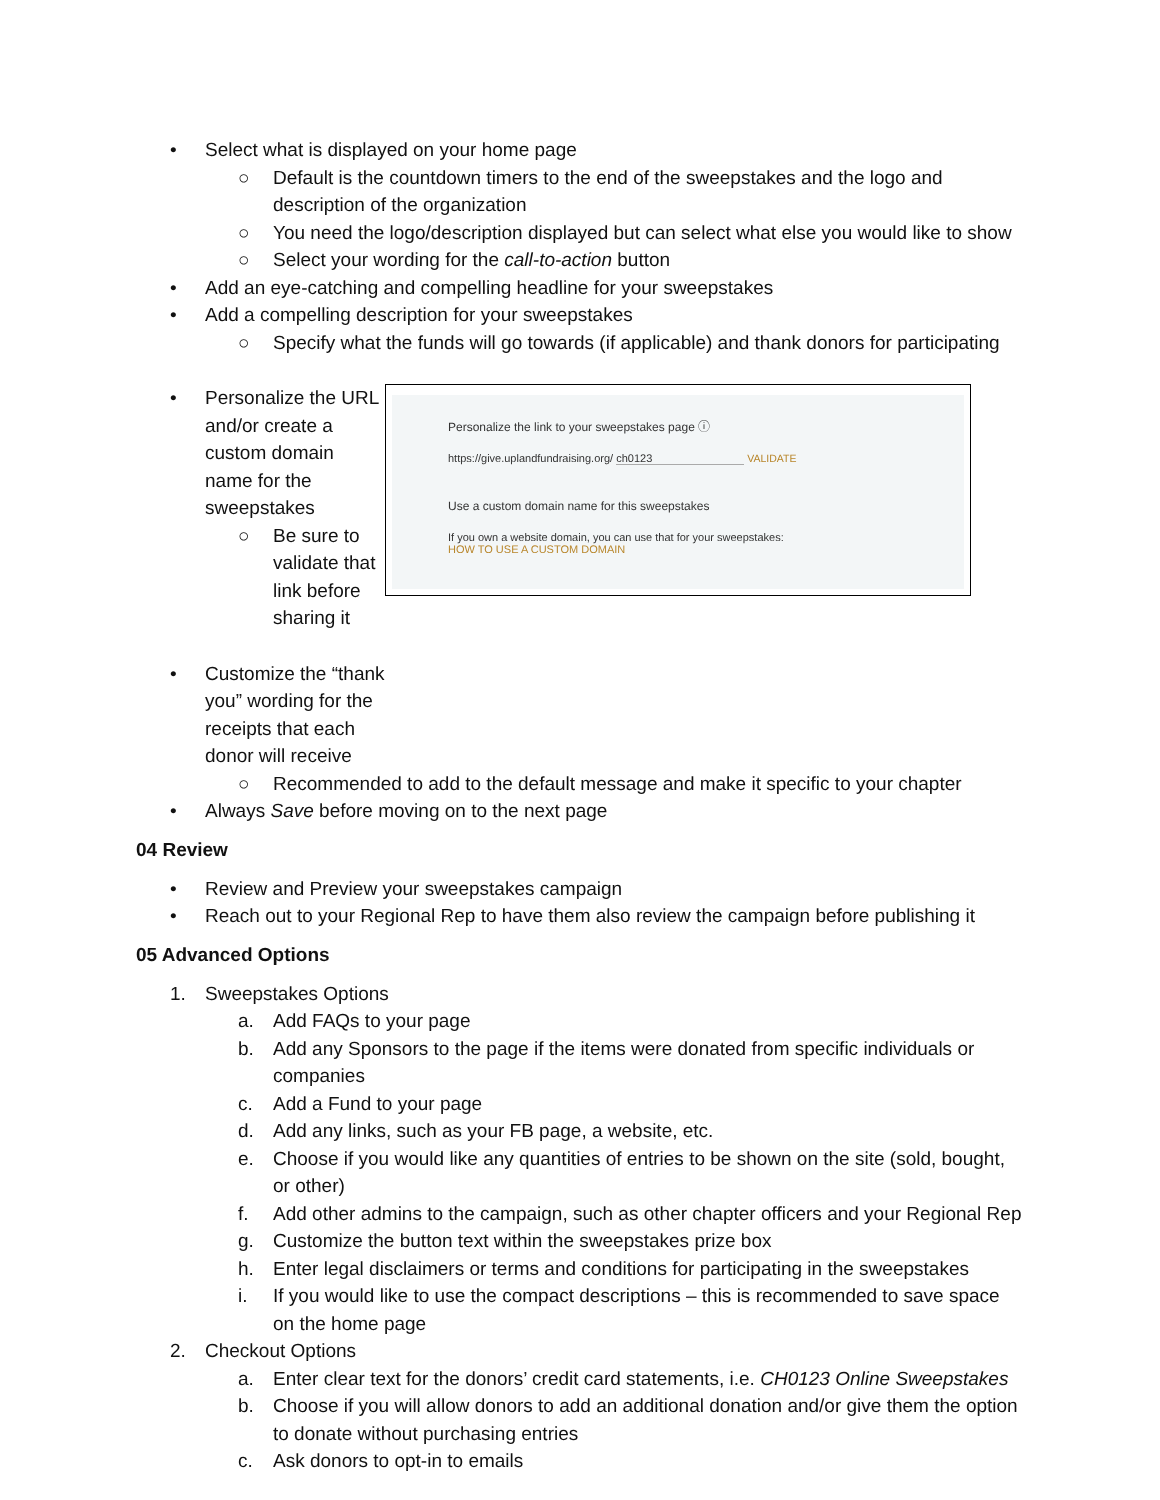• Select what is displayed on your home page
○ Default is the countdown timers to the end of the sweepstakes and the logo and description of the organization
○ You need the logo/description displayed but can select what else you would like to show
○ Select your wording for the call-to-action button
• Add an eye-catching and compelling headline for your sweepstakes
• Add a compelling description for your sweepstakes
○ Specify what the funds will go towards (if applicable) and thank donors for participating
• Personalize the URL and/or create a custom domain name for the sweepstakes
○ Be sure to validate that link before sharing it
• Customize the “thank you” wording for the receipts that each donor will receive
Personalize the link to your sweepstakes page ⓘ
https://give.uplandfundraising.org/ ch0123 VALIDATE
Use a custom domain name for this sweepstakes
If you own a website domain, you can use that for your sweepstakes:
HOW TO USE A CUSTOM DOMAIN
○ Recommended to add to the default message and make it specific to your chapter
• Always Save before moving on to the next page
04 Review
• Review and Preview your sweepstakes campaign
• Reach out to your Regional Rep to have them also review the campaign before publishing it
05 Advanced Options
1. Sweepstakes Options
a. Add FAQs to your page
b. Add any Sponsors to the page if the items were donated from specific individuals or companies
c. Add a Fund to your page
d. Add any links, such as your FB page, a website, etc.
e. Choose if you would like any quantities of entries to be shown on the site (sold, bought, or other)
f. Add other admins to the campaign, such as other chapter officers and your Regional Rep
g. Customize the button text within the sweepstakes prize box
h. Enter legal disclaimers or terms and conditions for participating in the sweepstakes
i. If you would like to use the compact descriptions – this is recommended to save space on the home page
2. Checkout Options
a. Enter clear text for the donors’ credit card statements, i.e. CH0123 Online Sweepstakes
b. Choose if you will allow donors to add an additional donation and/or give them the option to donate without purchasing entries
c. Ask donors to opt-in to emails